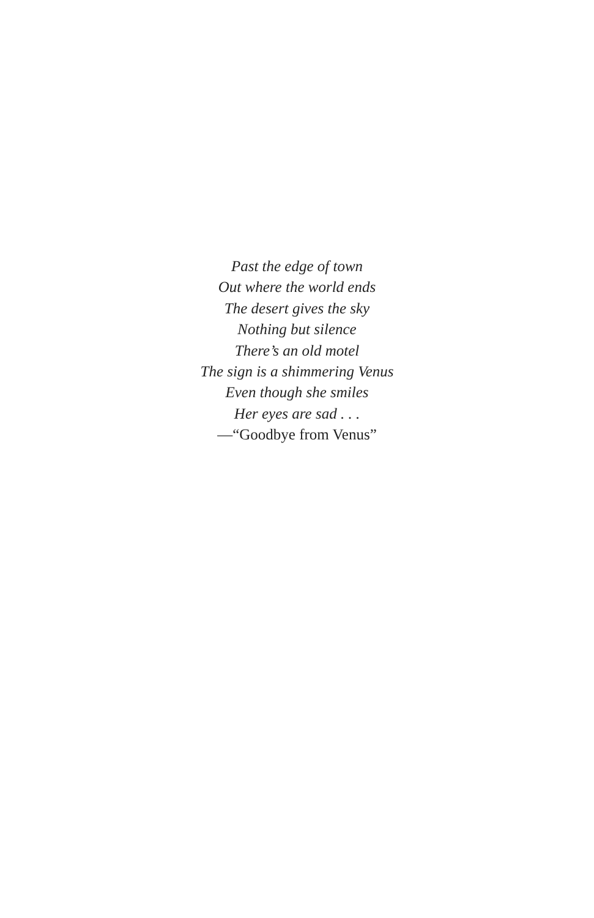Past the edge of town
Out where the world ends
The desert gives the sky
Nothing but silence
There’s an old motel
The sign is a shimmering Venus
Even though she smiles
Her eyes are sad . . .
—“Goodbye from Venus”